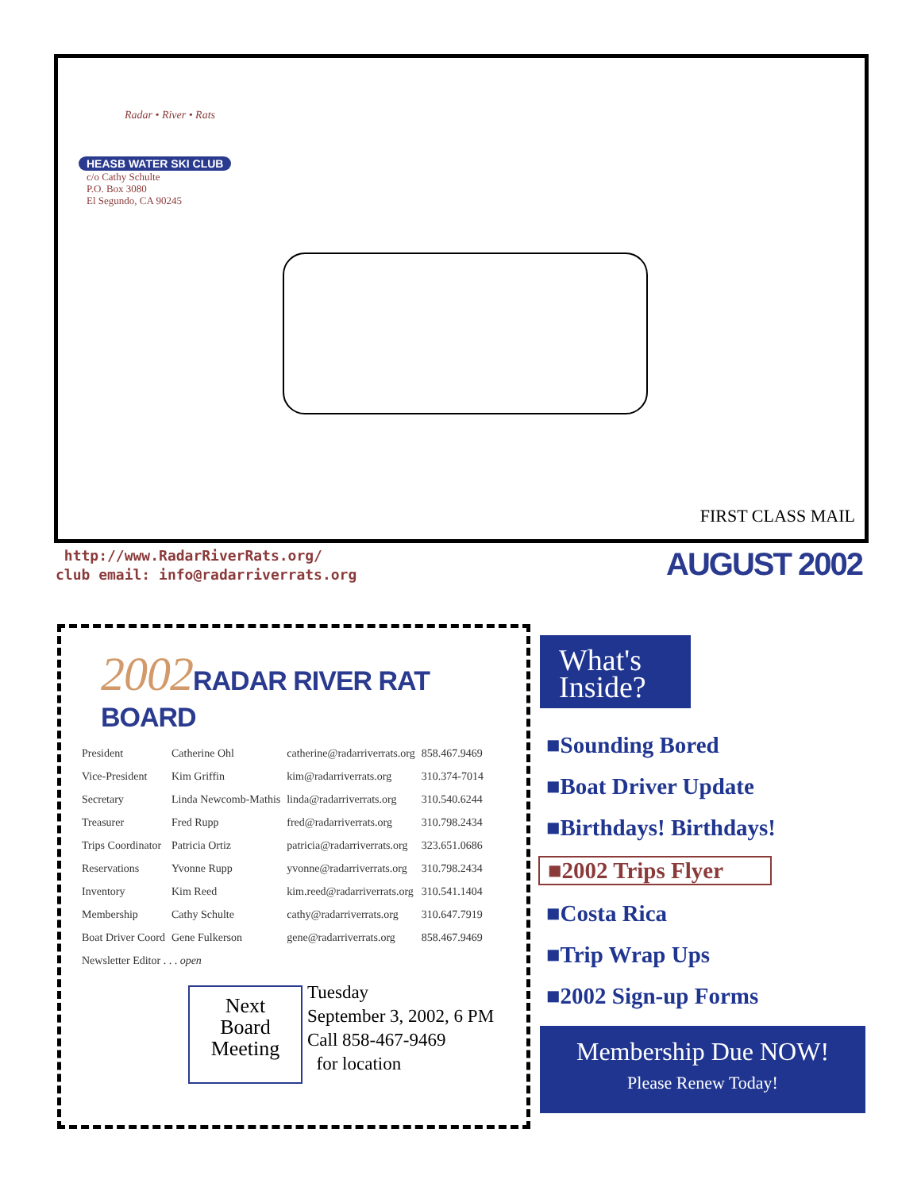Radar • River • Rats
HEASB WATER SKI CLUB
c/o Cathy Schulte
P.O. Box 3080
El Segundo, CA 90245
FIRST CLASS MAIL
http://www.RadarRiverRats.org/
club email: info@radarriverrats.org
AUGUST 2002
2002 RADAR RIVER RAT BOARD
| President | Catherine Ohl | catherine@radarriverrats.org | 858.467.9469 |
| Vice-President | Kim Griffin | kim@radarriverrats.org | 310.374-7014 |
| Secretary | Linda Newcomb-Mathis | linda@radarriverrats.org | 310.540.6244 |
| Treasurer | Fred Rupp | fred@radarriverrats.org | 310.798.2434 |
| Trips Coordinator | Patricia Ortiz | patricia@radarriverrats.org | 323.651.0686 |
| Reservations | Yvonne Rupp | yvonne@radarriverrats.org | 310.798.2434 |
| Inventory | Kim Reed | kim.reed@radarriverrats.org | 310.541.1404 |
| Membership | Cathy Schulte | cathy@radarriverrats.org | 310.647.7919 |
| Boat Driver Coord | Gene Fulkerson | gene@radarriverrats.org | 858.467.9469 |
| Newsletter Editor . . . open | | | |
Next
Board
Meeting
Tuesday
September 3, 2002, 6 PM
Call 858-467-9469
for location
What's
Inside?
■Sounding Bored
■Boat Driver Update
■Birthdays! Birthdays!
■2002 Trips Flyer
■Costa Rica
■Trip Wrap Ups
■2002 Sign-up Forms
Membership Due NOW!
Please Renew Today!